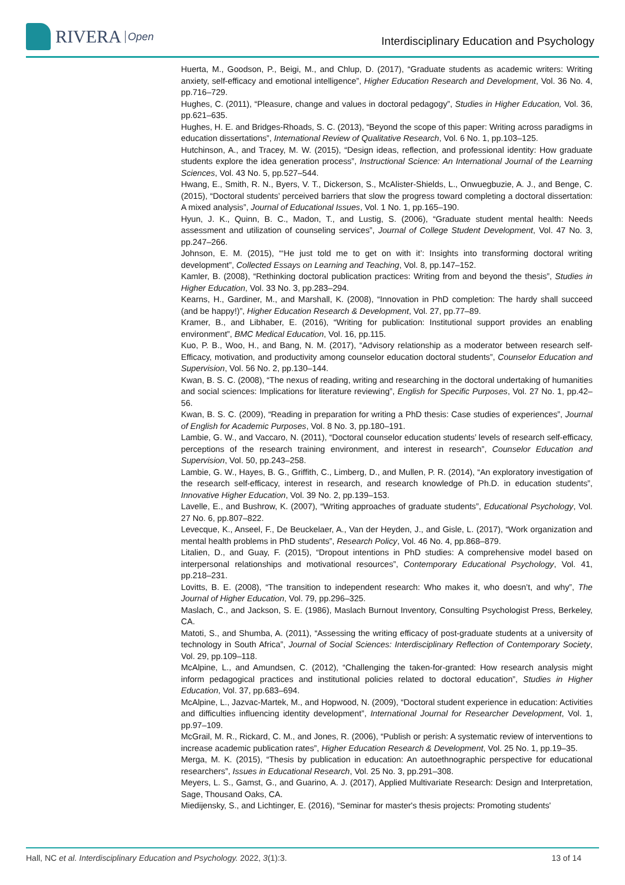RIVERA Open
Interdisciplinary Education and Psychology
Huerta, M., Goodson, P., Beigi, M., and Chlup, D. (2017), “Graduate students as academic writers: Writing anxiety, self-efficacy and emotional intelligence”, Higher Education Research and Development, Vol. 36 No. 4, pp.716–729.
Hughes, C. (2011), “Pleasure, change and values in doctoral pedagogy”, Studies in Higher Education, Vol. 36, pp.621–635.
Hughes, H. E. and Bridges-Rhoads, S. C. (2013), “Beyond the scope of this paper: Writing across paradigms in education dissertations”, International Review of Qualitative Research, Vol. 6 No. 1, pp.103–125.
Hutchinson, A., and Tracey, M. W. (2015), “Design ideas, reflection, and professional identity: How graduate students explore the idea generation process”, Instructional Science: An International Journal of the Learning Sciences, Vol. 43 No. 5, pp.527–544.
Hwang, E., Smith, R. N., Byers, V. T., Dickerson, S., McAlister-Shields, L., Onwuegbuzie, A. J., and Benge, C. (2015), “Doctoral students’ perceived barriers that slow the progress toward completing a doctoral dissertation: A mixed analysis”, Journal of Educational Issues, Vol. 1 No. 1, pp.165–190.
Hyun, J. K., Quinn, B. C., Madon, T., and Lustig, S. (2006), “Graduate student mental health: Needs assessment and utilization of counseling services”, Journal of College Student Development, Vol. 47 No. 3, pp.247–266.
Johnson, E. M. (2015), “‘He just told me to get on with it’: Insights into transforming doctoral writing development”, Collected Essays on Learning and Teaching, Vol. 8, pp.147–152.
Kamler, B. (2008), “Rethinking doctoral publication practices: Writing from and beyond the thesis”, Studies in Higher Education, Vol. 33 No. 3, pp.283–294.
Kearns, H., Gardiner, M., and Marshall, K. (2008), “Innovation in PhD completion: The hardy shall succeed (and be happy!)”, Higher Education Research & Development, Vol. 27, pp.77–89.
Kramer, B., and Libhaber, E. (2016), “Writing for publication: Institutional support provides an enabling environment”, BMC Medical Education, Vol. 16, pp.115.
Kuo, P. B., Woo, H., and Bang, N. M. (2017), “Advisory relationship as a moderator between research self-Efficacy, motivation, and productivity among counselor education doctoral students”, Counselor Education and Supervision, Vol. 56 No. 2, pp.130–144.
Kwan, B. S. C. (2008), “The nexus of reading, writing and researching in the doctoral undertaking of humanities and social sciences: Implications for literature reviewing”, English for Specific Purposes, Vol. 27 No. 1, pp.42–56.
Kwan, B. S. C. (2009), “Reading in preparation for writing a PhD thesis: Case studies of experiences”, Journal of English for Academic Purposes, Vol. 8 No. 3, pp.180–191.
Lambie, G. W., and Vaccaro, N. (2011), “Doctoral counselor education students’ levels of research self-efficacy, perceptions of the research training environment, and interest in research”, Counselor Education and Supervision, Vol. 50, pp.243–258.
Lambie, G. W., Hayes, B. G., Griffith, C., Limberg, D., and Mullen, P. R. (2014), “An exploratory investigation of the research self-efficacy, interest in research, and research knowledge of Ph.D. in education students”, Innovative Higher Education, Vol. 39 No. 2, pp.139–153.
Lavelle, E., and Bushrow, K. (2007), “Writing approaches of graduate students”, Educational Psychology, Vol. 27 No. 6, pp.807–822.
Levecque, K., Anseel, F., De Beuckelaer, A., Van der Heyden, J., and Gisle, L. (2017), “Work organization and mental health problems in PhD students”, Research Policy, Vol. 46 No. 4, pp.868–879.
Litalien, D., and Guay, F. (2015), “Dropout intentions in PhD studies: A comprehensive model based on interpersonal relationships and motivational resources”, Contemporary Educational Psychology, Vol. 41, pp.218–231.
Lovitts, B. E. (2008), “The transition to independent research: Who makes it, who doesn’t, and why”, The Journal of Higher Education, Vol. 79, pp.296–325.
Maslach, C., and Jackson, S. E. (1986), Maslach Burnout Inventory, Consulting Psychologist Press, Berkeley, CA.
Matoti, S., and Shumba, A. (2011), “Assessing the writing efficacy of post-graduate students at a university of technology in South Africa”, Journal of Social Sciences: Interdisciplinary Reflection of Contemporary Society, Vol. 29, pp.109–118.
McAlpine, L., and Amundsen, C. (2012), “Challenging the taken-for-granted: How research analysis might inform pedagogical practices and institutional policies related to doctoral education”, Studies in Higher Education, Vol. 37, pp.683–694.
McAlpine, L., Jazvac-Martek, M., and Hopwood, N. (2009), “Doctoral student experience in education: Activities and difficulties influencing identity development”, International Journal for Researcher Development, Vol. 1, pp.97–109.
McGrail, M. R., Rickard, C. M., and Jones, R. (2006), “Publish or perish: A systematic review of interventions to increase academic publication rates”, Higher Education Research & Development, Vol. 25 No. 1, pp.19–35.
Merga, M. K. (2015), “Thesis by publication in education: An autoethnographic perspective for educational researchers”, Issues in Educational Research, Vol. 25 No. 3, pp.291–308.
Meyers, L. S., Gamst, G., and Guarino, A. J. (2017), Applied Multivariate Research: Design and Interpretation, Sage, Thousand Oaks, CA.
Miedijensky, S., and Lichtinger, E. (2016), “Seminar for master's thesis projects: Promoting students'
Hall, NC et al. Interdisciplinary Education and Psychology. 2022, 3(1):3. 13 of 14